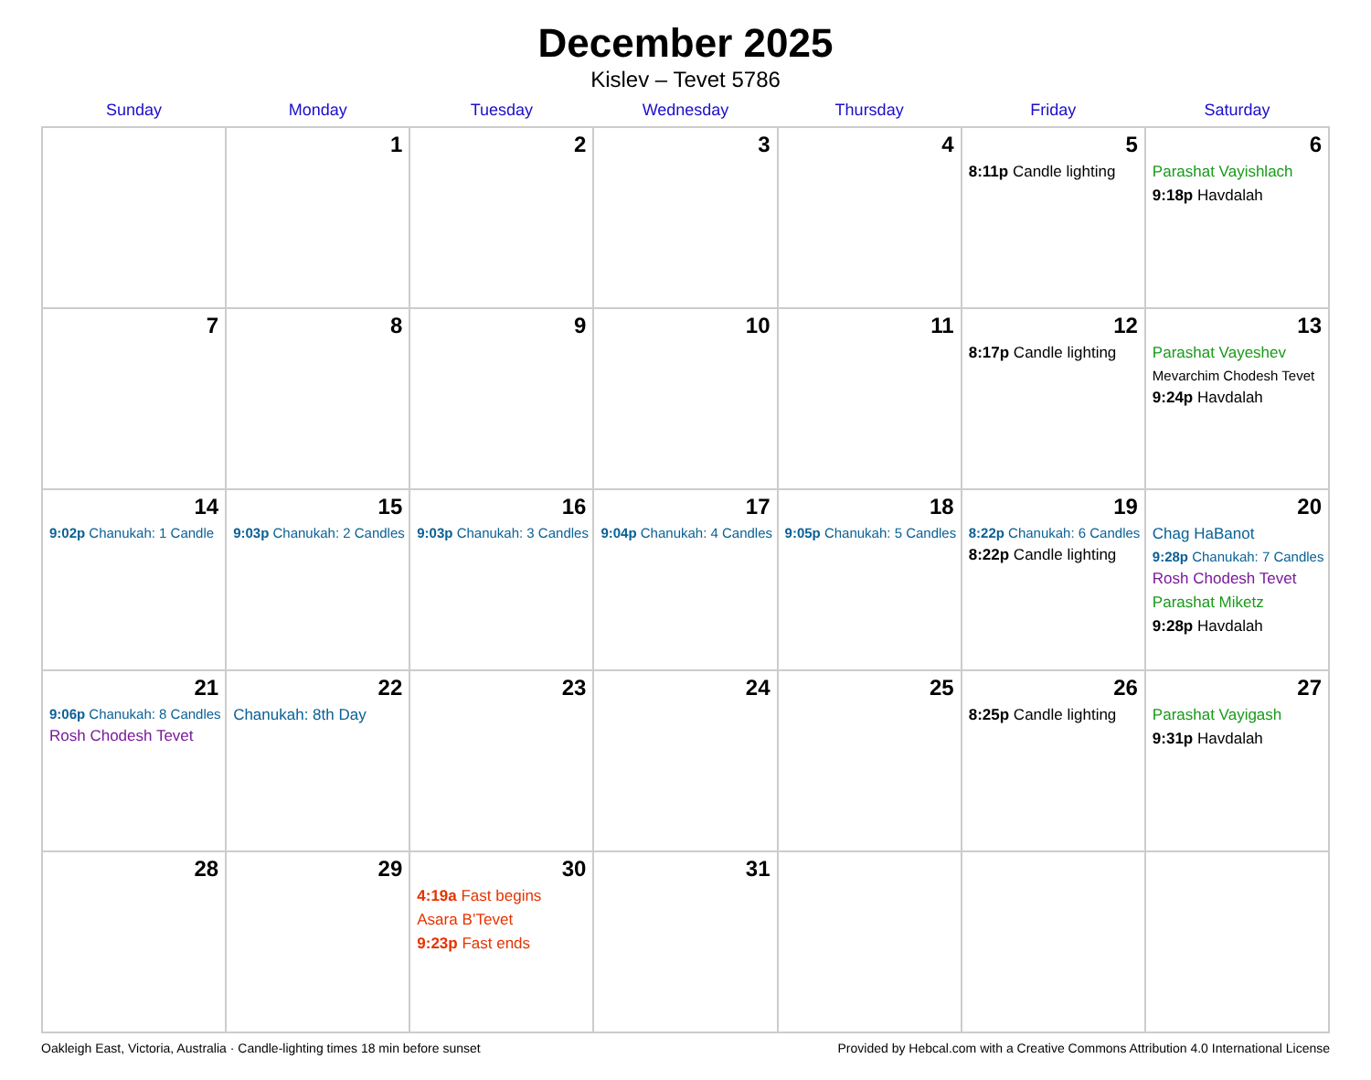December 2025
Kislev – Tevet 5786
| Sunday | Monday | Tuesday | Wednesday | Thursday | Friday | Saturday |
| --- | --- | --- | --- | --- | --- | --- |
| | 1 | 2 | 3 | 4 | 5 8:11p Candle lighting | 6 Parashat Vayishlach 9:18p Havdalah |
| 7 | 8 | 9 | 10 | 11 | 12 8:17p Candle lighting | 13 Parashat Vayeshev Mevarchim Chodesh Tevet 9:24p Havdalah |
| 14 9:02p Chanukah: 1 Candle | 15 9:03p Chanukah: 2 Candles | 16 9:03p Chanukah: 3 Candles | 17 9:04p Chanukah: 4 Candles | 18 9:05p Chanukah: 5 Candles | 19 8:22p Chanukah: 6 Candles 8:22p Candle lighting | 20 Chag HaBanot 9:28p Chanukah: 7 Candles Rosh Chodesh Tevet Parashat Miketz 9:28p Havdalah |
| 21 9:06p Chanukah: 8 Candles Rosh Chodesh Tevet | 22 Chanukah: 8th Day | 23 | 24 | 25 | 26 8:25p Candle lighting | 27 Parashat Vayigash 9:31p Havdalah |
| 28 | 29 | 30 4:19a Fast begins Asara B’Tevet 9:23p Fast ends | 31 | | | |
Oakleigh East, Victoria, Australia · Candle-lighting times 18 min before sunset Provided by Hebcal.com with a Creative Commons Attribution 4.0 International License